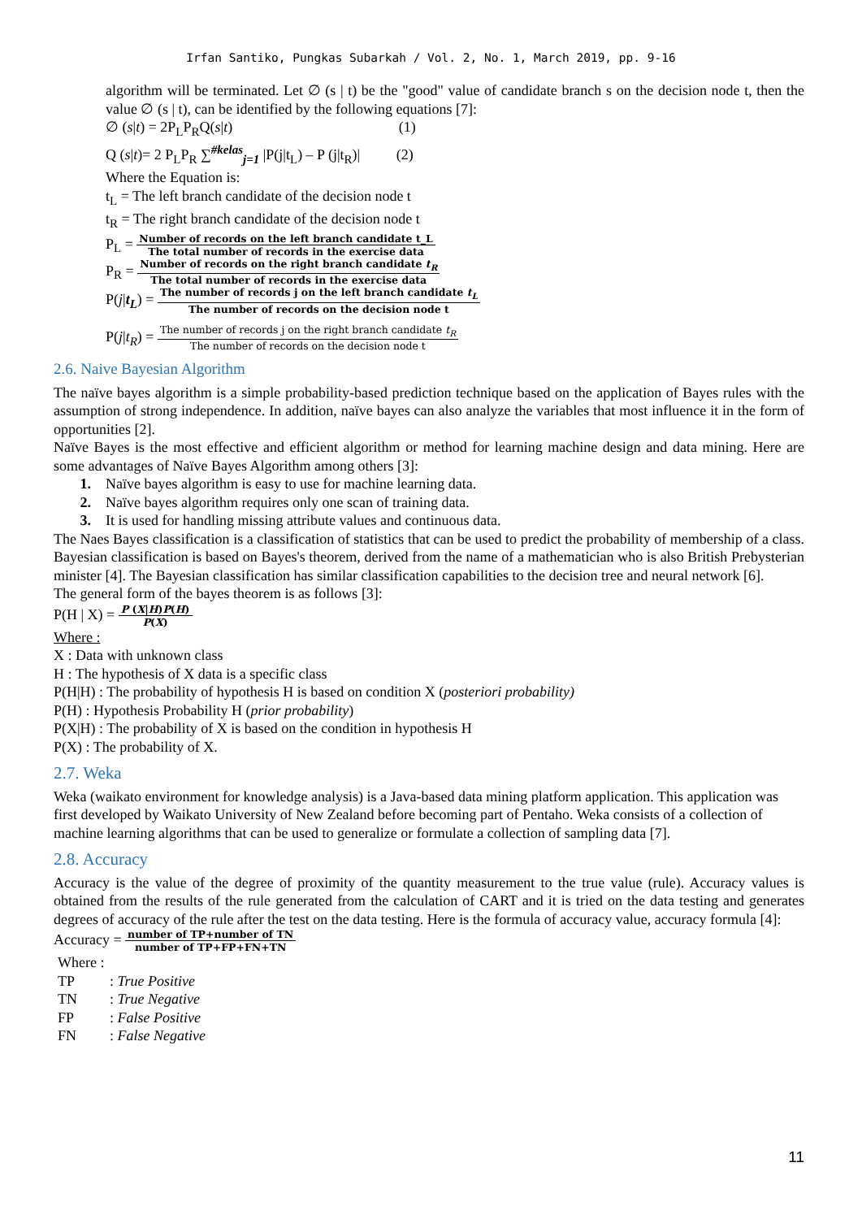Irfan Santiko, Pungkas Subarkah / Vol. 2, No. 1, March 2019, pp. 9-16
algorithm will be terminated. Let ∅ (s | t) be the "good" value of candidate branch s on the decision node t, then the value ∅ (s | t), can be identified by the following equations [7]:
∅ (s|t) = 2P<sub>L</sub>P<sub>R</sub>Q(s|t) (1)
Q (s|t)= 2 P<sub>L</sub>P<sub>R</sub> ∑<sup>#kelas</sup><sub>j=1</sub> |P(j|t<sub>L</sub>) – P (j|t<sub>R</sub>)| (2)
Where the Equation is:
t<sub>L</sub> = The left branch candidate of the decision node t
t<sub>R</sub> = The right branch candidate of the decision node t
P<sub>L</sub> =
Number of records on the left branch candidate t_L
The total number of records in the exercise data
P<sub>R</sub> =
Number of records on the right branch candidate t<sub>R</sub>
The total number of records in the exercise data
P(j|t<sub>L</sub>) =
The number of records j on the left branch candidate t<sub>L</sub>
The number of records on the decision node t
P(j|t<sub>R</sub>) =
The number of records j on the right branch candidate t<sub>R</sub>
The number of records on the decision node t
2.6. Naive Bayesian Algorithm
The naïve bayes algorithm is a simple probability-based prediction technique based on the application of Bayes rules with the assumption of strong independence. In addition, naïve bayes can also analyze the variables that most influence it in the form of opportunities [2].
Naïve Bayes is the most effective and efficient algorithm or method for learning machine design and data mining. Here are some advantages of Naïve Bayes Algorithm among others [3]:
1. Naïve bayes algorithm is easy to use for machine learning data.
2. Naïve bayes algorithm requires only one scan of training data.
3. It is used for handling missing attribute values and continuous data.
The Naes Bayes classification is a classification of statistics that can be used to predict the probability of membership of a class. Bayesian classification is based on Bayes's theorem, derived from the name of a mathematician who is also British Prebysterian minister [4]. The Bayesian classification has similar classification capabilities to the decision tree and neural network [6].
The general form of the bayes theorem is as follows [3]:
P(H | X) =
P (X|H)P(H)
P(X)
Where :
X : Data with unknown class
H : The hypothesis of X data is a specific class
P(H|H) : The probability of hypothesis H is based on condition X (posteriori probability)
P(H) : Hypothesis Probability H (prior probability)
P(X|H) : The probability of X is based on the condition in hypothesis H
P(X) : The probability of X.
2.7. Weka
Weka (waikato environment for knowledge analysis) is a Java-based data mining platform application. This application was first developed by Waikato University of New Zealand before becoming part of Pentaho. Weka consists of a collection of machine learning algorithms that can be used to generalize or formulate a collection of sampling data [7].
2.8. Accuracy
Accuracy is the value of the degree of proximity of the quantity measurement to the true value (rule). Accuracy values is obtained from the results of the rule generated from the calculation of CART and it is tried on the data testing and generates degrees of accuracy of the rule after the test on the data testing. Here is the formula of accuracy value, accuracy formula [4]:
Accuracy =
number of TP+number of TN
number of TP+FP+FN+TN
Where :
TP: True Positive
TN: True Negative
FP: False Positive
FN: False Negative
11